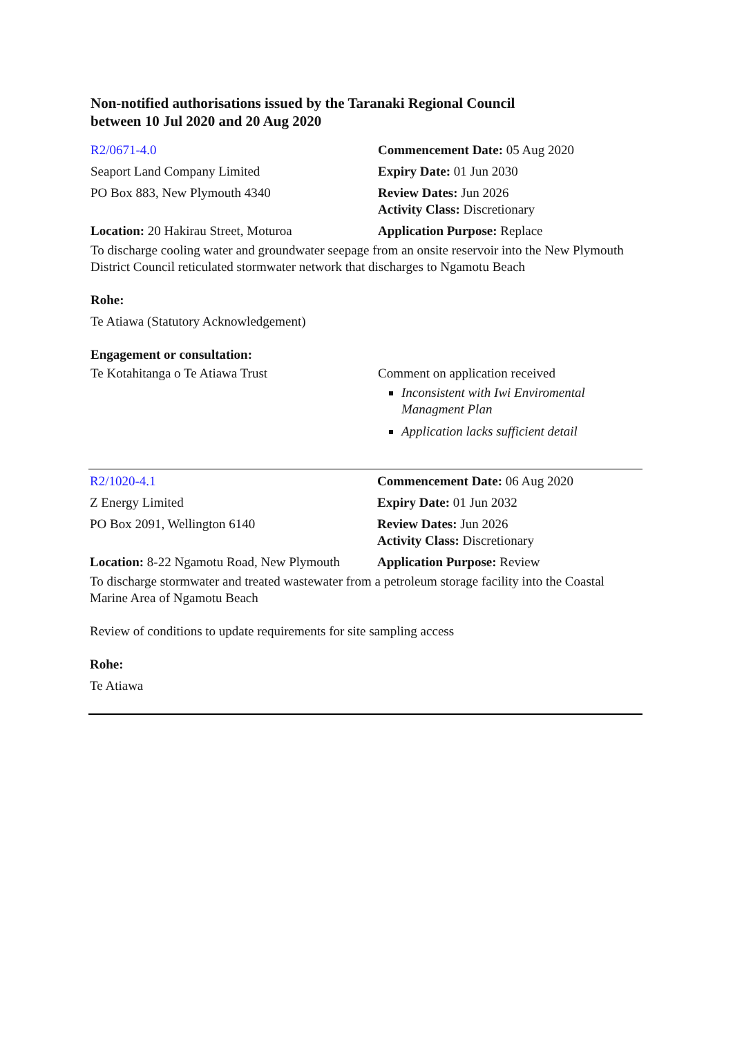Non-notified authorisations issued by the Taranaki Regional Council
between 10 Jul 2020 and 20 Aug 2020
| R2/0671-4.0 | Commencement Date: 05 Aug 2020 |
| Seaport Land Company Limited | Expiry Date: 01 Jun 2030 |
| PO Box 883, New Plymouth 4340 | Review Dates: Jun 2026 Activity Class: Discretionary |
| Location: 20 Hakirau Street, Moturoa | Application Purpose: Replace |
To discharge cooling water and groundwater seepage from an onsite reservoir into the New Plymouth District Council reticulated stormwater network that discharges to Ngamotu Beach
Rohe:
Te Atiawa (Statutory Acknowledgement)
Engagement or consultation:
| Te Kotahitanga o Te Atiawa Trust | Comment on application received Inconsistent with Iwi Enviromental Managment Plan Application lacks sufficient detail |
| R2/1020-4.1 | Commencement Date: 06 Aug 2020 |
| Z Energy Limited | Expiry Date: 01 Jun 2032 |
| PO Box 2091, Wellington 6140 | Review Dates: Jun 2026 Activity Class: Discretionary |
| Location: 8-22 Ngamotu Road, New Plymouth | Application Purpose: Review |
To discharge stormwater and treated wastewater from a petroleum storage facility into the Coastal Marine Area of Ngamotu Beach
Review of conditions to update requirements for site sampling access
Rohe:
Te Atiawa